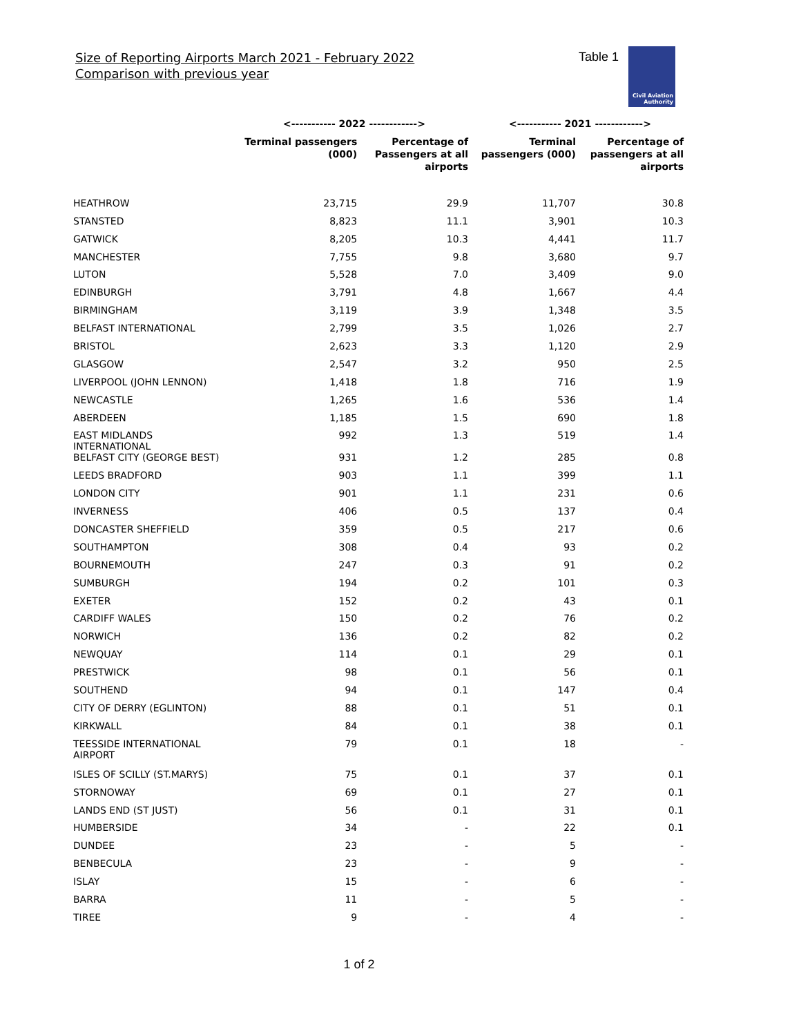Size of Reporting Airports March 2021 - February 2022
Comparison with previous year
Table 1
Civil Aviation
Authority
| | <----------- 2022 ------------> | | <----------- 2021 ------------> | |
| --- | --- | --- | --- | --- |
| | Terminal passengers (000) | Percentage of Passengers at all airports | Terminal passengers (000) | Percentage of passengers at all airports |
| HEATHROW | 23,715 | 29.9 | 11,707 | 30.8 |
| STANSTED | 8,823 | 11.1 | 3,901 | 10.3 |
| GATWICK | 8,205 | 10.3 | 4,441 | 11.7 |
| MANCHESTER | 7,755 | 9.8 | 3,680 | 9.7 |
| LUTON | 5,528 | 7.0 | 3,409 | 9.0 |
| EDINBURGH | 3,791 | 4.8 | 1,667 | 4.4 |
| BIRMINGHAM | 3,119 | 3.9 | 1,348 | 3.5 |
| BELFAST INTERNATIONAL | 2,799 | 3.5 | 1,026 | 2.7 |
| BRISTOL | 2,623 | 3.3 | 1,120 | 2.9 |
| GLASGOW | 2,547 | 3.2 | 950 | 2.5 |
| LIVERPOOL (JOHN LENNON) | 1,418 | 1.8 | 716 | 1.9 |
| NEWCASTLE | 1,265 | 1.6 | 536 | 1.4 |
| ABERDEEN | 1,185 | 1.5 | 690 | 1.8 |
| EAST MIDLANDS INTERNATIONAL | 992 | 1.3 | 519 | 1.4 |
| BELFAST CITY (GEORGE BEST) | 931 | 1.2 | 285 | 0.8 |
| LEEDS BRADFORD | 903 | 1.1 | 399 | 1.1 |
| LONDON CITY | 901 | 1.1 | 231 | 0.6 |
| INVERNESS | 406 | 0.5 | 137 | 0.4 |
| DONCASTER SHEFFIELD | 359 | 0.5 | 217 | 0.6 |
| SOUTHAMPTON | 308 | 0.4 | 93 | 0.2 |
| BOURNEMOUTH | 247 | 0.3 | 91 | 0.2 |
| SUMBURGH | 194 | 0.2 | 101 | 0.3 |
| EXETER | 152 | 0.2 | 43 | 0.1 |
| CARDIFF WALES | 150 | 0.2 | 76 | 0.2 |
| NORWICH | 136 | 0.2 | 82 | 0.2 |
| NEWQUAY | 114 | 0.1 | 29 | 0.1 |
| PRESTWICK | 98 | 0.1 | 56 | 0.1 |
| SOUTHEND | 94 | 0.1 | 147 | 0.4 |
| CITY OF DERRY (EGLINTON) | 88 | 0.1 | 51 | 0.1 |
| KIRKWALL | 84 | 0.1 | 38 | 0.1 |
| TEESSIDE INTERNATIONAL AIRPORT | 79 | 0.1 | 18 | - |
| ISLES OF SCILLY (ST.MARYS) | 75 | 0.1 | 37 | 0.1 |
| STORNOWAY | 69 | 0.1 | 27 | 0.1 |
| LANDS END (ST JUST) | 56 | 0.1 | 31 | 0.1 |
| HUMBERSIDE | 34 | - | 22 | 0.1 |
| DUNDEE | 23 | - | 5 | - |
| BENBECULA | 23 | - | 9 | - |
| ISLAY | 15 | - | 6 | - |
| BARRA | 11 | - | 5 | - |
| TIREE | 9 | - | 4 | - |
1 of 2